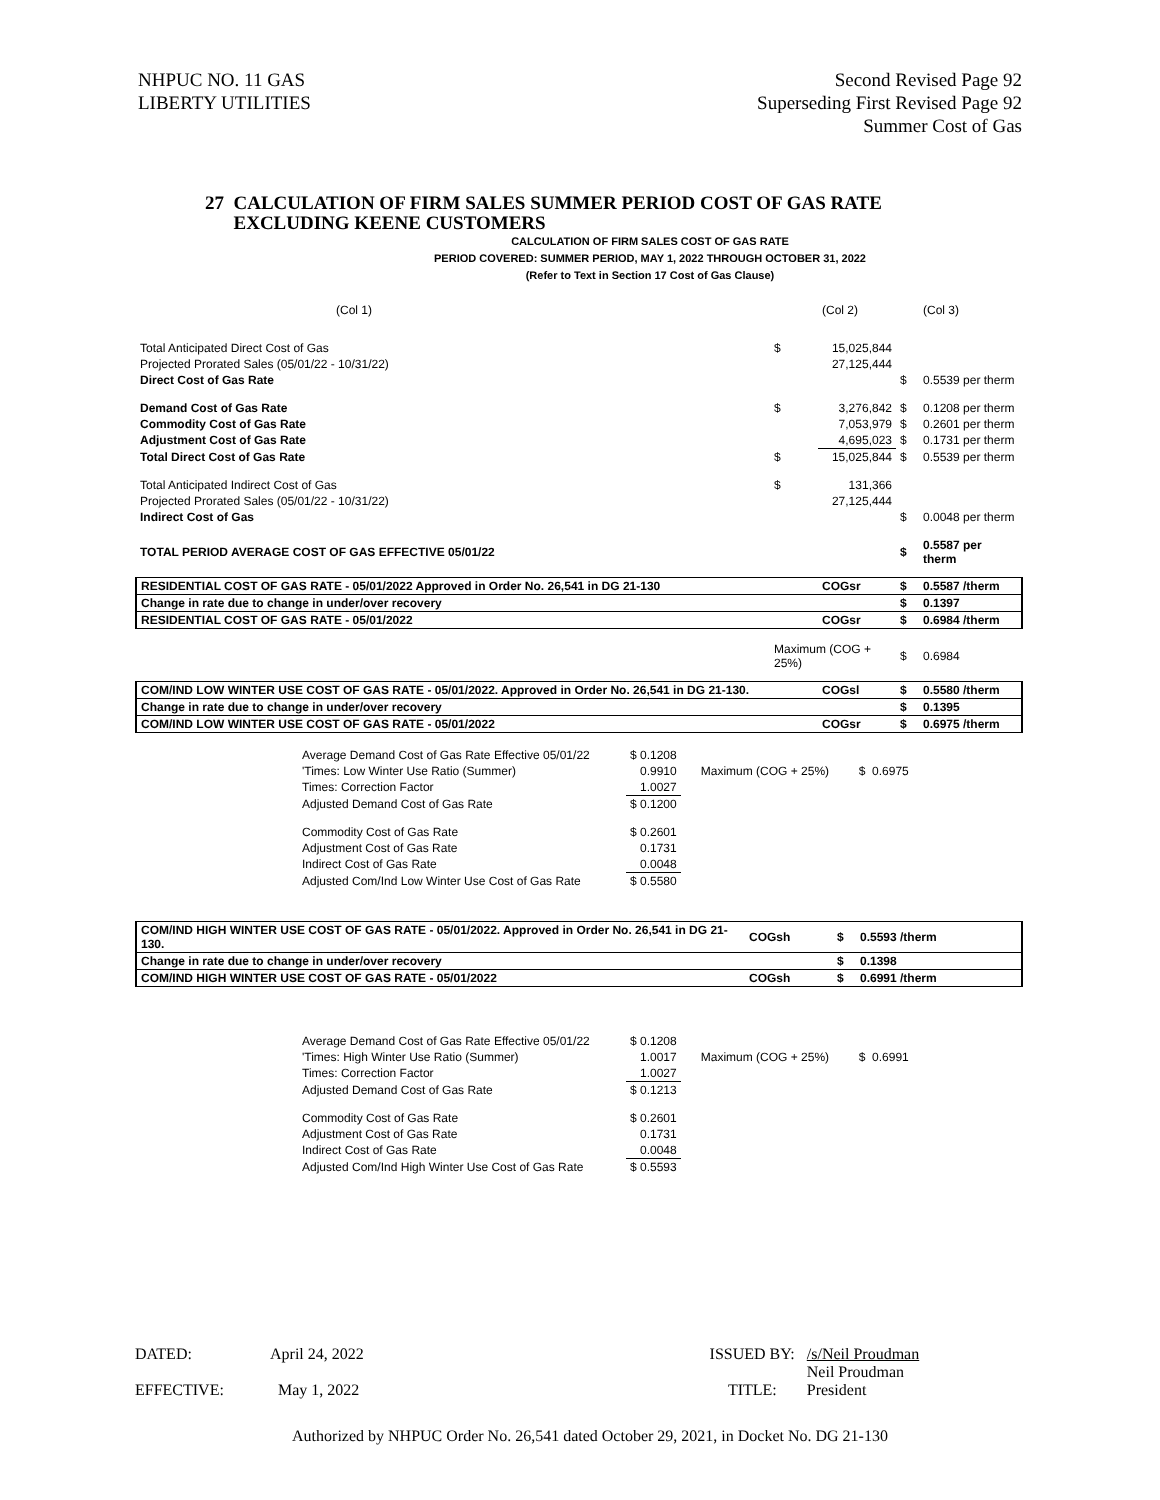NHPUC NO. 11 GAS
LIBERTY UTILITIES
Second Revised Page 92
Superseding First Revised Page 92
Summer Cost of Gas
27 CALCULATION OF FIRM SALES SUMMER PERIOD COST OF GAS RATE
EXCLUDING KEENE CUSTOMERS
CALCULATION OF FIRM SALES COST OF GAS RATE
PERIOD COVERED: SUMMER PERIOD, MAY 1, 2022 THROUGH OCTOBER 31, 2022
(Refer to Text in Section 17 Cost of Gas Clause)
| (Col 1) | | (Col 2) | | (Col 3) |
| Total Anticipated Direct Cost of Gas | $ | 15,025,844 | | |
| Projected Prorated Sales (05/01/22 - 10/31/22) | | 27,125,444 | | |
| Direct Cost of Gas Rate | | | $ | 0.5539 per therm |
| Demand Cost of Gas Rate | $ | 3,276,842 | $ | 0.1208 per therm |
| Commodity Cost of Gas Rate | | 7,053,979 | $ | 0.2601 per therm |
| Adjustment Cost of Gas Rate | | 4,695,023 | $ | 0.1731 per therm |
| Total Direct Cost of Gas Rate | $ | 15,025,844 | $ | 0.5539 per therm |
| Total Anticipated Indirect Cost of Gas | $ | 131,366 | | |
| Projected Prorated Sales (05/01/22 - 10/31/22) | | 27,125,444 | | |
| Indirect Cost of Gas | | | $ | 0.0048 per therm |
| TOTAL PERIOD AVERAGE COST OF GAS EFFECTIVE 05/01/22 | | | $ | 0.5587 per therm |
| RESIDENTIAL COST OF GAS RATE - 05/01/2022 Approved in Order No. 26,541 in DG 21-130 | | COGsr | $ | 0.5587 /therm |
| Change in rate due to change in under/over recovery | | | $ | 0.1397 |
| RESIDENTIAL COST OF GAS RATE - 05/01/2022 | | COGsr | $ | 0.6984 /therm |
| | Maximum (COG + 25%) | | $ | 0.6984 |
| COM/IND LOW WINTER USE COST OF GAS RATE - 05/01/2022. Approved in Order No. 26,541 in DG 21-130. | | COGsl | $ | 0.5580 /therm |
| Change in rate due to change in under/over recovery | | | $ | 0.1395 |
| COM/IND LOW WINTER USE COST OF GAS RATE - 05/01/2022 | | COGsr | $ | 0.6975 /therm |
| Average Demand Cost of Gas Rate Effective 05/01/22 | $ 0.1208 | | |
| 'Times: Low Winter Use Ratio (Summer) | 0.9910 | Maximum (COG + 25%) | $ 0.6975 |
| Times: Correction Factor | 1.0027 | | |
| Adjusted Demand Cost of Gas Rate | $ 0.1200 | | |
| Commodity Cost of Gas Rate | $ 0.2601 | | |
| Adjustment Cost of Gas Rate | 0.1731 | | |
| Indirect Cost of Gas Rate | 0.0048 | | |
| Adjusted Com/Ind Low Winter Use Cost of Gas Rate | $ 0.5580 | | |
| COM/IND HIGH WINTER USE COST OF GAS RATE - 05/01/2022. Approved in Order No. 26,541 in DG 21-130. | COGsh | $ | 0.5593 /therm |
| Change in rate due to change in under/over recovery | | $ | 0.1398 |
| COM/IND HIGH WINTER USE COST OF GAS RATE - 05/01/2022 | COGsh | $ | 0.6991 /therm |
| Average Demand Cost of Gas Rate Effective 05/01/22 | $ 0.1208 | | |
| 'Times: High Winter Use Ratio (Summer) | 1.0017 | Maximum (COG + 25%) | $ 0.6991 |
| Times: Correction Factor | 1.0027 | | |
| Adjusted Demand Cost of Gas Rate | $ 0.1213 | | |
| Commodity Cost of Gas Rate | $ 0.2601 | | |
| Adjustment Cost of Gas Rate | 0.1731 | | |
| Indirect Cost of Gas Rate | 0.0048 | | |
| Adjusted Com/Ind High Winter Use Cost of Gas Rate | $ 0.5593 | | |
| DATED: | April 24, 2022 | ISSUED BY: | /s/Neil Proudman |
| | | | Neil Proudman |
| EFFECTIVE: | May 1, 2022 | TITLE: | President |
Authorized by NHPUC Order No. 26,541 dated October 29, 2021, in Docket No. DG 21-130